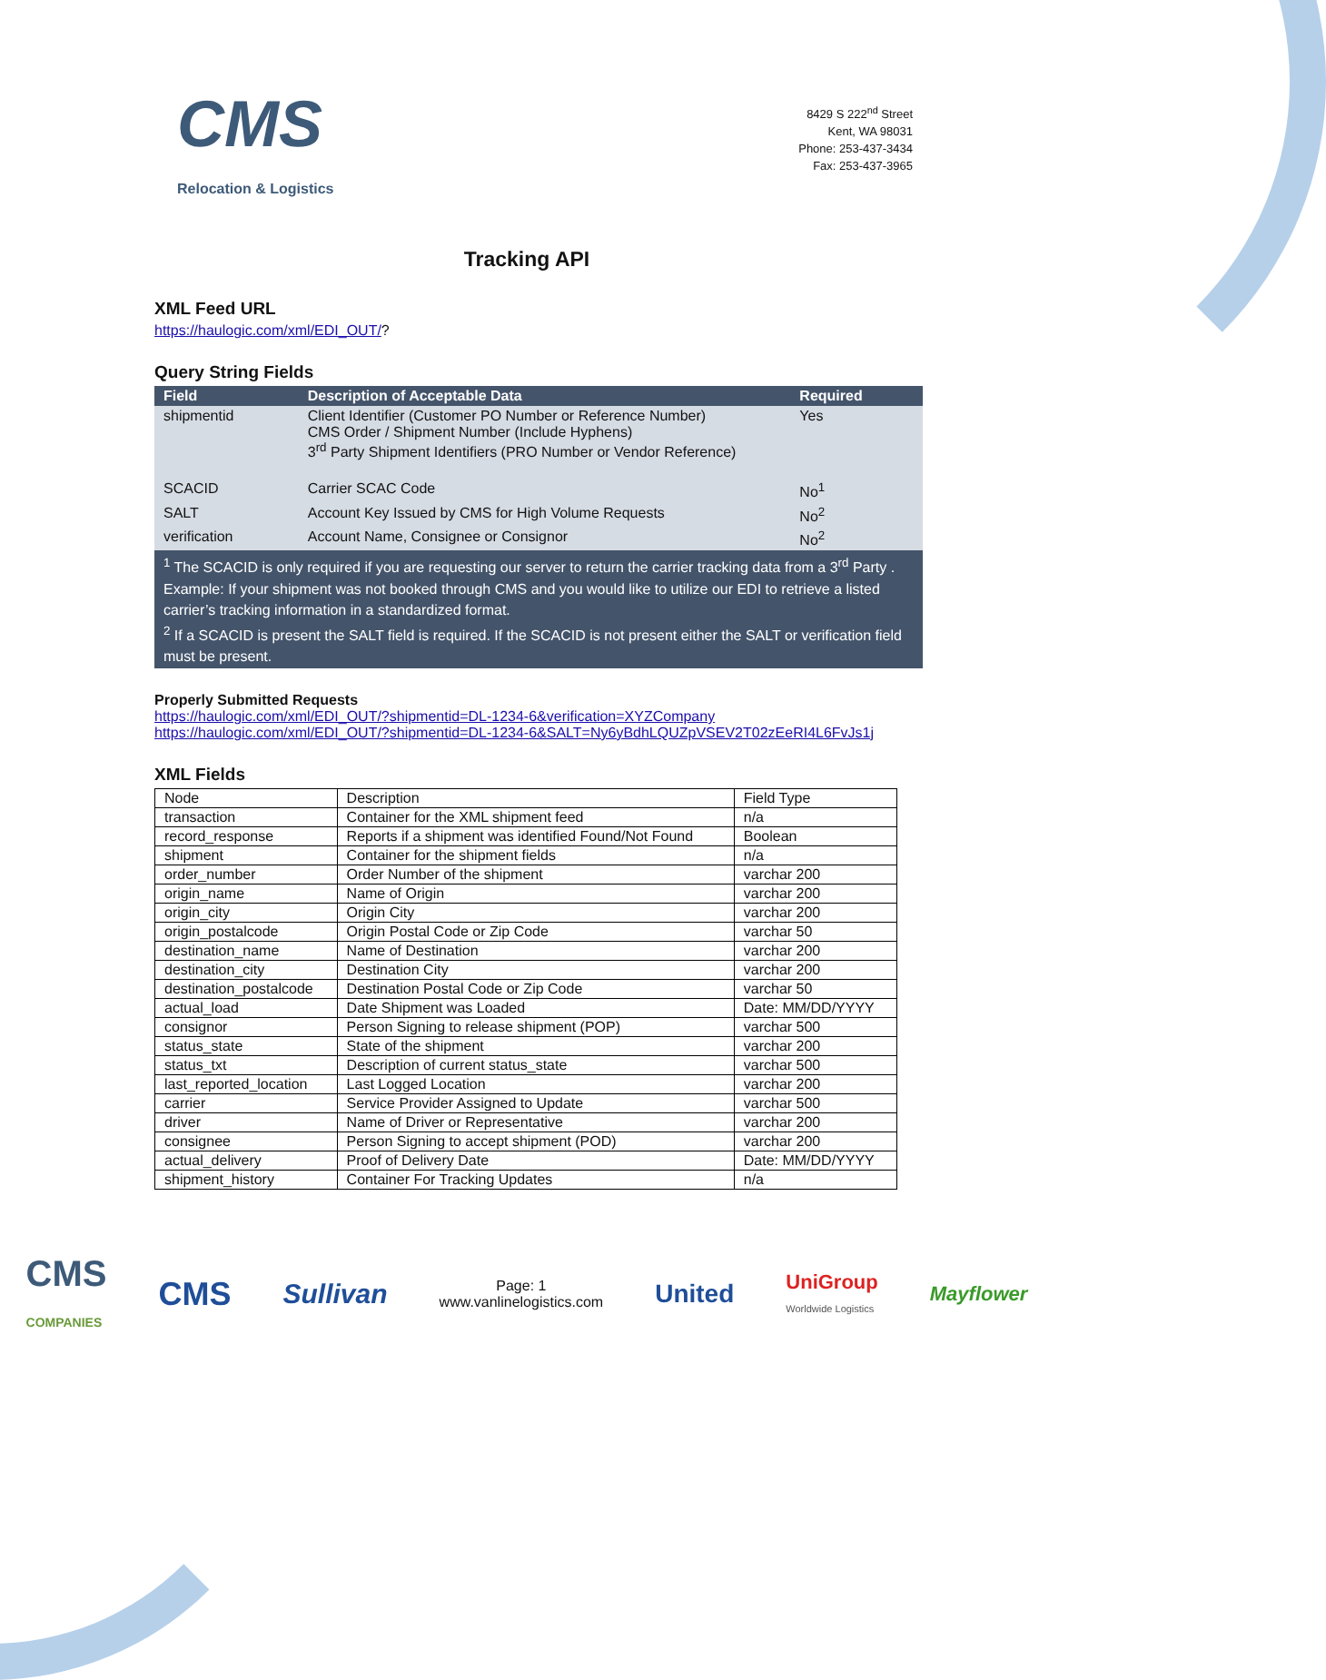CMS
Relocation & Logistics
8429 S 222<sup>nd</sup> Street
Kent, WA 98031
Phone: 253-437-3434
Fax: 253-437-3965
Tracking API
XML Feed URL
https://haulogic.com/xml/EDI_OUT/?
Query String Fields
| Field | Description of Acceptable Data | Required |
| --- | --- | --- |
| shipmentid | Client Identifier (Customer PO Number or Reference Number) CMS Order / Shipment Number (Include Hyphens) 3<sup>rd</sup> Party Shipment Identifiers (PRO Number or Vendor Reference) | Yes |
| SCACID | Carrier SCAC Code | No<sup>1</sup> |
| SALT | Account Key Issued by CMS for High Volume Requests | No<sup>2</sup> |
| verification | Account Name, Consignee or Consignor | No<sup>2</sup> |
| <sup>1</sup> The SCACID is only required if you are requesting our server to return the carrier tracking data from a 3<sup>rd</sup> Party . Example: If your shipment was not booked through CMS and you would like to utilize our EDI to retrieve a listed carrier’s tracking information in a standardized format. <sup>2</sup> If a SCACID is present the SALT field is required. If the SCACID is not present either the SALT or verification field must be present. | | |
Properly Submitted Requests
https://haulogic.com/xml/EDI_OUT/?shipmentid=DL-1234-6&verification=XYZCompany
https://haulogic.com/xml/EDI_OUT/?shipmentid=DL-1234-6&SALT=Ny6yBdhLQUZpVSEV2T02zEeRI4L6FvJs1j
XML Fields
| Node | Description | Field Type |
| transaction | Container for the XML shipment feed | n/a |
| record_response | Reports if a shipment was identified Found/Not Found | Boolean |
| shipment | Container for the shipment fields | n/a |
| order_number | Order Number of the shipment | varchar 200 |
| origin_name | Name of Origin | varchar 200 |
| origin_city | Origin City | varchar 200 |
| origin_postalcode | Origin Postal Code or Zip Code | varchar 50 |
| destination_name | Name of Destination | varchar 200 |
| destination_city | Destination City | varchar 200 |
| destination_postalcode | Destination Postal Code or Zip Code | varchar 50 |
| actual_load | Date Shipment was Loaded | Date: MM/DD/YYYY |
| consignor | Person Signing to release shipment (POP) | varchar 500 |
| status_state | State of the shipment | varchar 200 |
| status_txt | Description of current status_state | varchar 500 |
| last_reported_location | Last Logged Location | varchar 200 |
| carrier | Service Provider Assigned to Update | varchar 500 |
| driver | Name of Driver or Representative | varchar 200 |
| consignee | Person Signing to accept shipment (POD) | varchar 200 |
| actual_delivery | Proof of Delivery Date | Date: MM/DD/YYYY |
| shipment_history | Container For Tracking Updates | n/a |
CMS
COMPANIES CMS Sullivan Page: 1
www.vanlinelogistics.com United UniGroup
Worldwide Logistics Mayflower